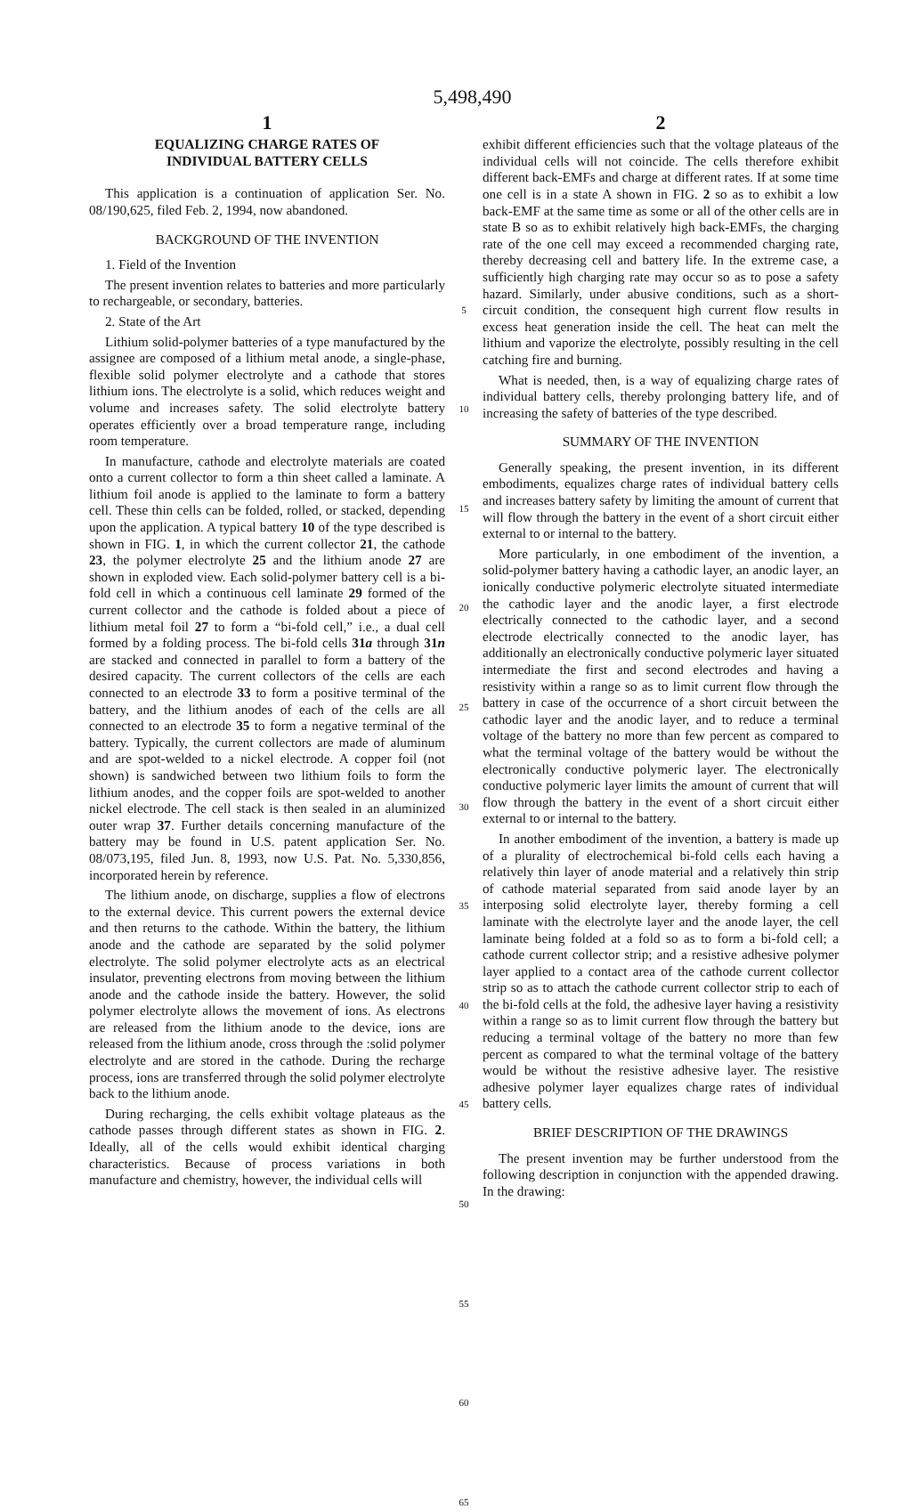5,498,490
1
EQUALIZING CHARGE RATES OF
INDIVIDUAL BATTERY CELLS
This application is a continuation of application Ser. No. 08/190,625, filed Feb. 2, 1994, now abandoned.
BACKGROUND OF THE INVENTION
1. Field of the Invention
The present invention relates to batteries and more particularly to rechargeable, or secondary, batteries.
2. State of the Art
Lithium solid-polymer batteries of a type manufactured by the assignee are composed of a lithium metal anode, a single-phase, flexible solid polymer electrolyte and a cathode that stores lithium ions. The electrolyte is a solid, which reduces weight and volume and increases safety. The solid electrolyte battery operates efficiently over a broad temperature range, including room temperature.
In manufacture, cathode and electrolyte materials are coated onto a current collector to form a thin sheet called a laminate. A lithium foil anode is applied to the laminate to form a battery cell. These thin cells can be folded, rolled, or stacked, depending upon the application. A typical battery 10 of the type described is shown in FIG. 1, in which the current collector 21, the cathode 23, the polymer electrolyte 25 and the lithium anode 27 are shown in exploded view. Each solid-polymer battery cell is a bi-fold cell in which a continuous cell laminate 29 formed of the current collector and the cathode is folded about a piece of lithium metal foil 27 to form a “bi-fold cell,” i.e., a dual cell formed by a folding process. The bi-fold cells 31a through 31n are stacked and connected in parallel to form a battery of the desired capacity. The current collectors of the cells are each connected to an electrode 33 to form a positive terminal of the battery, and the lithium anodes of each of the cells are all connected to an electrode 35 to form a negative terminal of the battery. Typically, the current collectors are made of aluminum and are spot-welded to a nickel electrode. A copper foil (not shown) is sandwiched between two lithium foils to form the lithium anodes, and the copper foils are spot-welded to another nickel electrode. The cell stack is then sealed in an aluminized outer wrap 37. Further details concerning manufacture of the battery may be found in U.S. patent application Ser. No. 08/073,195, filed Jun. 8, 1993, now U.S. Pat. No. 5,330,856, incorporated herein by reference.
The lithium anode, on discharge, supplies a flow of electrons to the external device. This current powers the external device and then returns to the cathode. Within the battery, the lithium anode and the cathode are separated by the solid polymer electrolyte. The solid polymer electrolyte acts as an electrical insulator, preventing electrons from moving between the lithium anode and the cathode inside the battery. However, the solid polymer electrolyte allows the movement of ions. As electrons are released from the lithium anode to the device, ions are released from the lithium anode, cross through the :solid polymer electrolyte and are stored in the cathode. During the recharge process, ions are transferred through the solid polymer electrolyte back to the lithium anode.
During recharging, the cells exhibit voltage plateaus as the cathode passes through different states as shown in FIG. 2. Ideally, all of the cells would exhibit identical charging characteristics. Because of process variations in both manufacture and chemistry, however, the individual cells will
5
10
15
20
25
30
35
40
45
50
55
60
65
2
exhibit different efficiencies such that the voltage plateaus of the individual cells will not coincide. The cells therefore exhibit different back-EMFs and charge at different rates. If at some time one cell is in a state A shown in FIG. 2 so as to exhibit a low back-EMF at the same time as some or all of the other cells are in state B so as to exhibit relatively high back-EMFs, the charging rate of the one cell may exceed a recommended charging rate, thereby decreasing cell and battery life. In the extreme case, a sufficiently high charging rate may occur so as to pose a safety hazard. Similarly, under abusive conditions, such as a short-circuit condition, the consequent high current flow results in excess heat generation inside the cell. The heat can melt the lithium and vaporize the electrolyte, possibly resulting in the cell catching fire and burning.
What is needed, then, is a way of equalizing charge rates of individual battery cells, thereby prolonging battery life, and of increasing the safety of batteries of the type described.
SUMMARY OF THE INVENTION
Generally speaking, the present invention, in its different embodiments, equalizes charge rates of individual battery cells and increases battery safety by limiting the amount of current that will flow through the battery in the event of a short circuit either external to or internal to the battery.
More particularly, in one embodiment of the invention, a solid-polymer battery having a cathodic layer, an anodic layer, an ionically conductive polymeric electrolyte situated intermediate the cathodic layer and the anodic layer, a first electrode electrically connected to the cathodic layer, and a second electrode electrically connected to the anodic layer, has additionally an electronically conductive polymeric layer situated intermediate the first and second electrodes and having a resistivity within a range so as to limit current flow through the battery in case of the occurrence of a short circuit between the cathodic layer and the anodic layer, and to reduce a terminal voltage of the battery no more than few percent as compared to what the terminal voltage of the battery would be without the electronically conductive polymeric layer. The electronically conductive polymeric layer limits the amount of current that will flow through the battery in the event of a short circuit either external to or internal to the battery.
In another embodiment of the invention, a battery is made up of a plurality of electrochemical bi-fold cells each having a relatively thin layer of anode material and a relatively thin strip of cathode material separated from said anode layer by an interposing solid electrolyte layer, thereby forming a cell laminate with the electrolyte layer and the anode layer, the cell laminate being folded at a fold so as to form a bi-fold cell; a cathode current collector strip; and a resistive adhesive polymer layer applied to a contact area of the cathode current collector strip so as to attach the cathode current collector strip to each of the bi-fold cells at the fold, the adhesive layer having a resistivity within a range so as to limit current flow through the battery but reducing a terminal voltage of the battery no more than few percent as compared to what the terminal voltage of the battery would be without the resistive adhesive layer. The resistive adhesive polymer layer equalizes charge rates of individual battery cells.
BRIEF DESCRIPTION OF THE DRAWINGS
The present invention may be further understood from the following description in conjunction with the appended drawing. In the drawing: